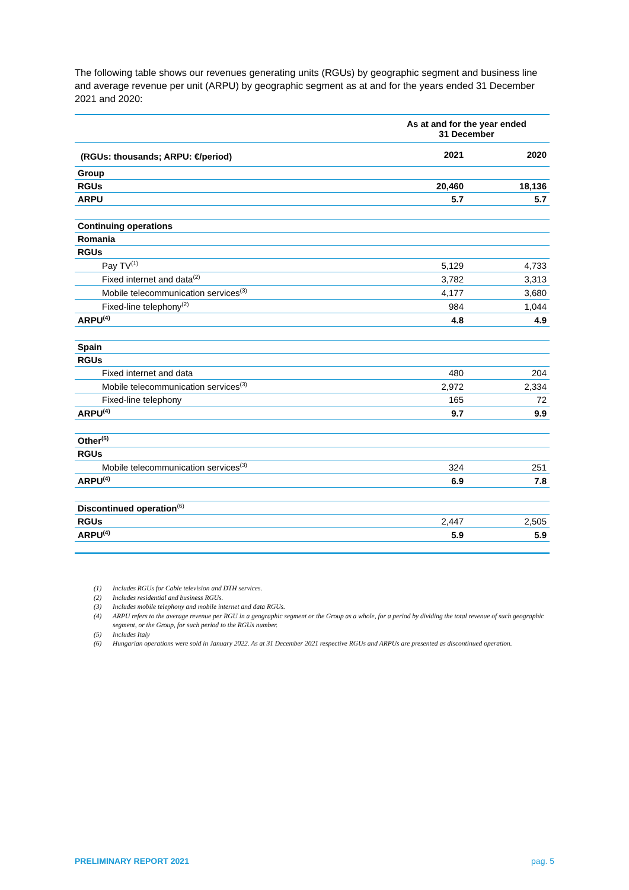The following table shows our revenues generating units (RGUs) by geographic segment and business line and average revenue per unit (ARPU) by geographic segment as at and for the years ended 31 December 2021 and 2020:
| | As at and for the year ended 31 December | |
| --- | --- | --- |
| (RGUs: thousands; ARPU: €/period) | 2021 | 2020 |
| Group | | |
| RGUs | 20,460 | 18,136 |
| ARPU | 5.7 | 5.7 |
| Continuing operations | | |
| Romania | | |
| RGUs | | |
| Pay TV<sup>(1)</sup> | 5,129 | 4,733 |
| Fixed internet and data<sup>(2)</sup> | 3,782 | 3,313 |
| Mobile telecommunication services<sup>(3)</sup> | 4,177 | 3,680 |
| Fixed-line telephony<sup>(2)</sup> | 984 | 1,044 |
| ARPU<sup>(4)</sup> | 4.8 | 4.9 |
| Spain | | |
| RGUs | | |
| Fixed internet and data | 480 | 204 |
| Mobile telecommunication services<sup>(3)</sup> | 2,972 | 2,334 |
| Fixed-line telephony | 165 | 72 |
| ARPU<sup>(4)</sup> | 9.7 | 9.9 |
| Other<sup>(5)</sup> | | |
| RGUs | | |
| Mobile telecommunication services<sup>(3)</sup> | 324 | 251 |
| ARPU<sup>(4)</sup> | 6.9 | 7.8 |
| Discontinued operation<sup>(6)</sup> | | |
| RGUs | 2,447 | 2,505 |
| ARPU<sup>(4)</sup> | 5.9 | 5.9 |
(1) Includes RGUs for Cable television and DTH services.
(2) Includes residential and business RGUs.
(3) Includes mobile telephony and mobile internet and data RGUs.
(4) ARPU refers to the average revenue per RGU in a geographic segment or the Group as a whole, for a period by dividing the total revenue of such geographic segment, or the Group, for such period to the RGUs number.
(5) Includes Italy
(6) Hungarian operations were sold in January 2022. As at 31 December 2021 respective RGUs and ARPUs are presented as discontinued operation.
PRELIMINARY REPORT 2021 pag. 5